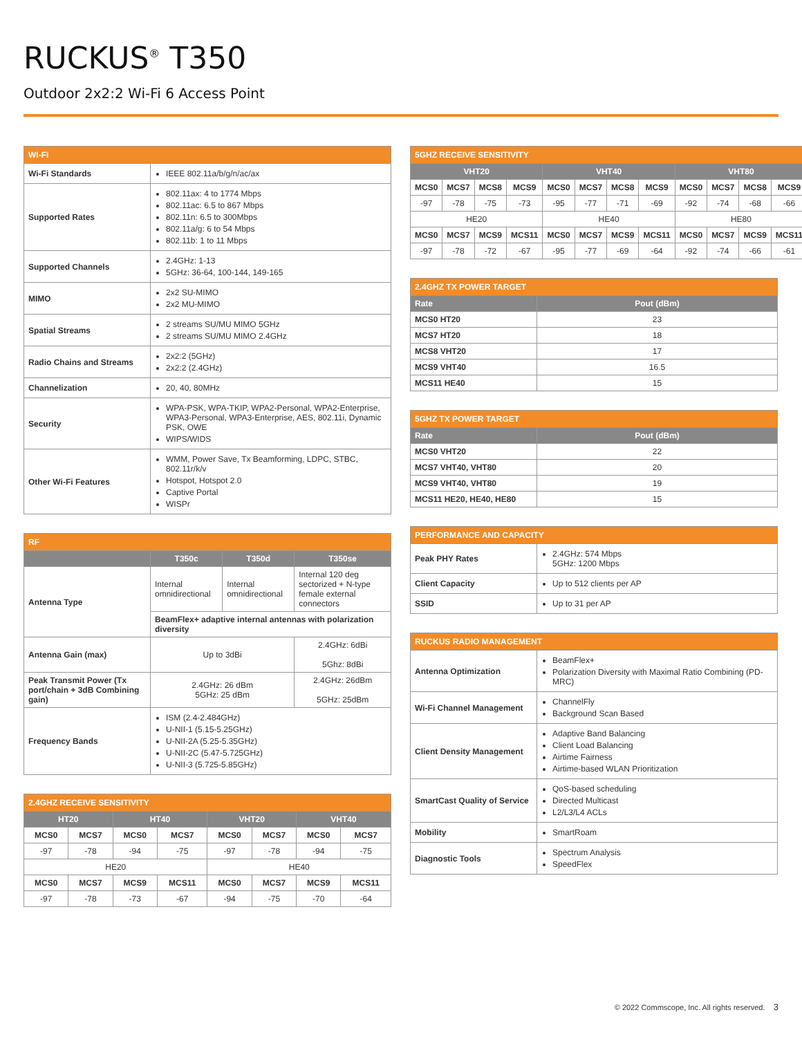RUCKUS<sup>®</sup> T350
Outdoor 2x2:2 Wi-Fi 6 Access Point
| WI-FI | |
| --- | --- |
| Wi-Fi Standards | IEEE 802.11a/b/g/n/ac/ax |
| Supported Rates | 802.11ax: 4 to 1774 Mbps 802.11ac: 6.5 to 867 Mbps 802.11n: 6.5 to 300Mbps 802.11a/g: 6 to 54 Mbps 802.11b: 1 to 11 Mbps |
| Supported Channels | 2.4GHz: 1-13 5GHz: 36-64, 100-144, 149-165 |
| MIMO | 2x2 SU-MIMO 2x2 MU-MIMO |
| Spatial Streams | 2 streams SU/MU MIMO 5GHz 2 streams SU/MU MIMO 2.4GHz |
| Radio Chains and Streams | 2x2:2 (5GHz) 2x2:2 (2.4GHz) |
| Channelization | 20, 40, 80MHz |
| Security | WPA-PSK, WPA-TKIP, WPA2-Personal, WPA2-Enterprise, WPA3-Personal, WPA3-Enterprise, AES, 802.11i, Dynamic PSK, OWE WIPS/WIDS |
| Other Wi-Fi Features | WMM, Power Save, Tx Beamforming, LDPC, STBC, 802.11r/k/v Hotspot, Hotspot 2.0 Captive Portal WISPr |
| RF | | | |
| --- | --- | --- | --- |
| | T350c | T350d | T350se |
| Antenna Type | Internal omnidirectional | Internal omnidirectional | Internal 120 deg sectorized + N-type female external connectors |
| | BeamFlex+ adaptive internal antennas with polarization diversity | | |
| Antenna Gain (max) | Up to 3dBi | | 2.4GHz: 6dBi 5Ghz: 8dBi |
| Peak Transmit Power (Tx port/chain + 3dB Combining gain) | 2.4GHz: 26 dBm 5GHz: 25 dBm | | 2.4GHz: 26dBm 5GHz: 25dBm |
| Frequency Bands | ISM (2.4-2.484GHz) U-NII-1 (5.15-5.25GHz) U-NII-2A (5.25-5.35GHz) U-NII-2C (5.47-5.725GHz) U-NII-3 (5.725-5.85GHz) | | |
| 2.4GHZ RECEIVE SENSITIVITY | | | | | | | |
| --- | --- | --- | --- | --- | --- | --- | --- |
| HT20 | | HT40 | | VHT20 | | VHT40 | |
| MCS0 | MCS7 | MCS0 | MCS7 | MCS0 | MCS7 | MCS0 | MCS7 |
| -97 | -78 | -94 | -75 | -97 | -78 | -94 | -75 |
| HE20 | | | | HE40 | | | |
| MCS0 | MCS7 | MCS9 | MCS11 | MCS0 | MCS7 | MCS9 | MCS11 |
| -97 | -78 | -73 | -67 | -94 | -75 | -70 | -64 |
| 5GHZ RECEIVE SENSITIVITY | | | | | | | | | | | |
| --- | --- | --- | --- | --- | --- | --- | --- | --- | --- | --- | --- |
| VHT20 | | | | VHT40 | | | | VHT80 | | | |
| MCS0 | MCS7 | MCS8 | MCS9 | MCS0 | MCS7 | MCS8 | MCS9 | MCS0 | MCS7 | MCS8 | MCS9 |
| -97 | -78 | -75 | -73 | -95 | -77 | -71 | -69 | -92 | -74 | -68 | -66 |
| HE20 | | | | HE40 | | | | HE80 | | | |
| MCS0 | MCS7 | MCS9 | MCS11 | MCS0 | MCS7 | MCS9 | MCS11 | MCS0 | MCS7 | MCS9 | MCS11 |
| -97 | -78 | -72 | -67 | -95 | -77 | -69 | -64 | -92 | -74 | -66 | -61 |
| 2.4GHZ TX POWER TARGET | |
| --- | --- |
| Rate | Pout (dBm) |
| MCS0 HT20 | 23 |
| MCS7 HT20 | 18 |
| MCS8 VHT20 | 17 |
| MCS9 VHT40 | 16.5 |
| MCS11 HE40 | 15 |
| 5GHZ TX POWER TARGET | |
| --- | --- |
| Rate | Pout (dBm) |
| MCS0 VHT20 | 22 |
| MCS7 VHT40, VHT80 | 20 |
| MCS9 VHT40, VHT80 | 19 |
| MCS11 HE20, HE40, HE80 | 15 |
| PERFORMANCE AND CAPACITY | |
| --- | --- |
| Peak PHY Rates | 2.4GHz: 574 Mbps 5GHz: 1200 Mbps |
| Client Capacity | Up to 512 clients per AP |
| SSID | Up to 31 per AP |
| RUCKUS RADIO MANAGEMENT | |
| --- | --- |
| Antenna Optimization | BeamFlex+ Polarization Diversity with Maximal Ratio Combining (PD-MRC) |
| Wi-Fi Channel Management | ChannelFly Background Scan Based |
| Client Density Management | Adaptive Band Balancing Client Load Balancing Airtime Fairness Airtime-based WLAN Prioritization |
| SmartCast Quality of Service | QoS-based scheduling Directed Multicast L2/L3/L4 ACLs |
| Mobility | SmartRoam |
| Diagnostic Tools | Spectrum Analysis SpeedFlex |
© 2022 Commscope, Inc. All rights reserved. 3